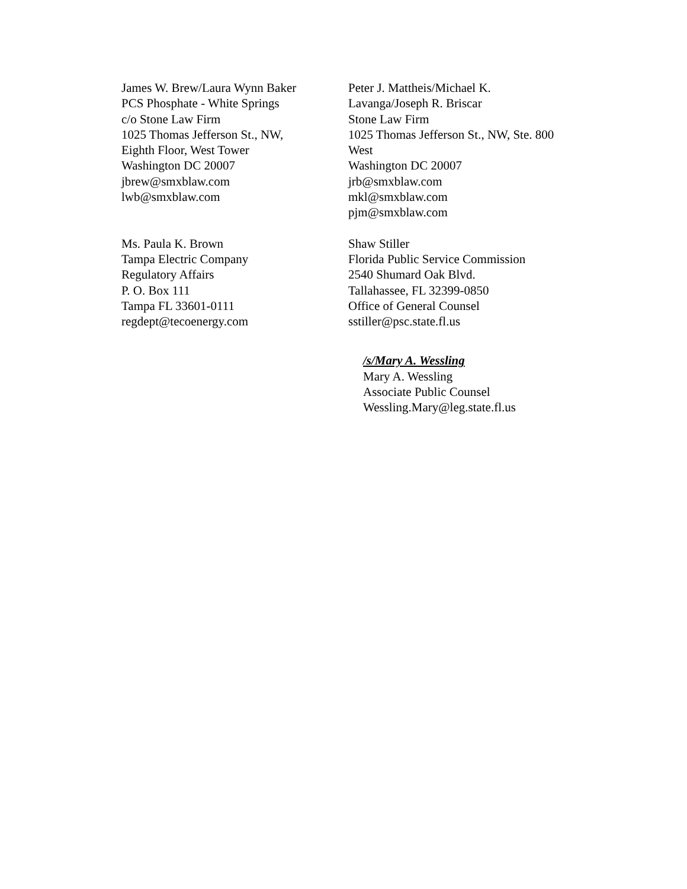James W. Brew/Laura Wynn Baker
PCS Phosphate - White Springs
c/o Stone Law Firm
1025 Thomas Jefferson St., NW,
Eighth Floor, West Tower
Washington DC 20007
jbrew@smxblaw.com
lwb@smxblaw.com
Peter J. Mattheis/Michael K. Lavanga/Joseph R. Briscar
Stone Law Firm
1025 Thomas Jefferson St., NW, Ste. 800 West
Washington DC 20007
jrb@smxblaw.com
mkl@smxblaw.com
pjm@smxblaw.com
Ms. Paula K. Brown
Tampa Electric Company
Regulatory Affairs
P. O. Box 111
Tampa FL 33601-0111
regdept@tecoenergy.com
Shaw Stiller
Florida Public Service Commission
2540 Shumard Oak Blvd.
Tallahassee, FL 32399-0850
Office of General Counsel
sstiller@psc.state.fl.us
/s/Mary A. Wessling
Mary A. Wessling
Associate Public Counsel
Wessling.Mary@leg.state.fl.us